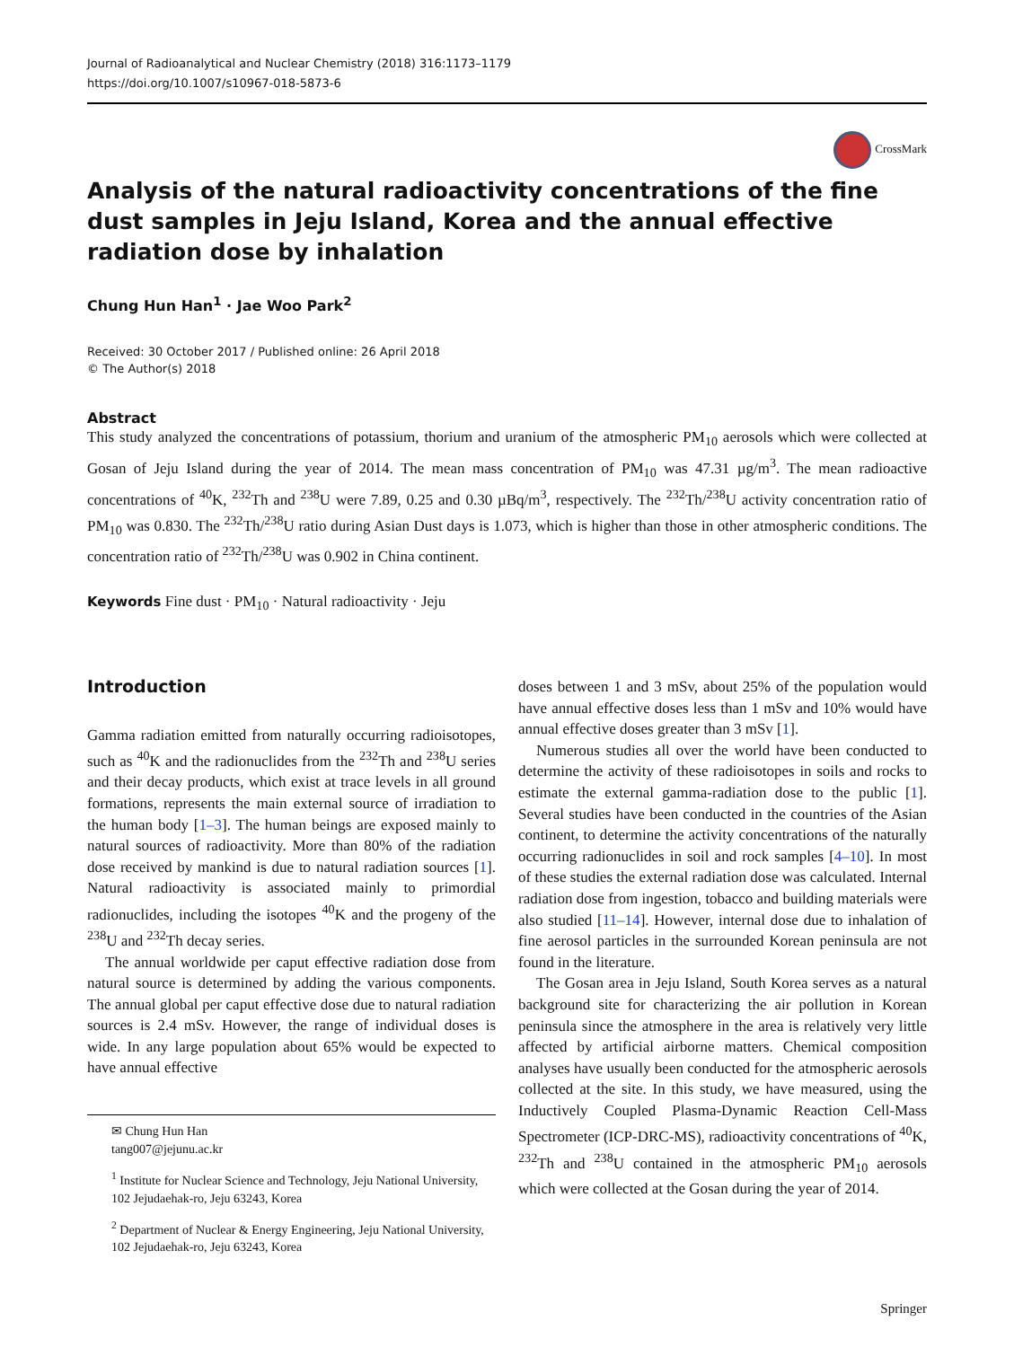Journal of Radioanalytical and Nuclear Chemistry (2018) 316:1173–1179
https://doi.org/10.1007/s10967-018-5873-6
CrossMark
Analysis of the natural radioactivity concentrations of the fine dust samples in Jeju Island, Korea and the annual effective radiation dose by inhalation
Chung Hun Han<sup>1</sup> · Jae Woo Park<sup>2</sup>
Received: 30 October 2017 / Published online: 26 April 2018
© The Author(s) 2018
Abstract
This study analyzed the concentrations of potassium, thorium and uranium of the atmospheric PM<sub>10</sub> aerosols which were collected at Gosan of Jeju Island during the year of 2014. The mean mass concentration of PM<sub>10</sub> was 47.31 µg/m<sup>3</sup>. The mean radioactive concentrations of <sup>40</sup>K, <sup>232</sup>Th and <sup>238</sup>U were 7.89, 0.25 and 0.30 µBq/m<sup>3</sup>, respectively. The <sup>232</sup>Th/<sup>238</sup>U activity concentration ratio of PM<sub>10</sub> was 0.830. The <sup>232</sup>Th/<sup>238</sup>U ratio during Asian Dust days is 1.073, which is higher than those in other atmospheric conditions. The concentration ratio of <sup>232</sup>Th/<sup>238</sup>U was 0.902 in China continent.
Keywords Fine dust · PM<sub>10</sub> · Natural radioactivity · Jeju
Introduction
Gamma radiation emitted from naturally occurring radioisotopes, such as <sup>40</sup>K and the radionuclides from the <sup>232</sup>Th and <sup>238</sup>U series and their decay products, which exist at trace levels in all ground formations, represents the main external source of irradiation to the human body [1–3]. The human beings are exposed mainly to natural sources of radioactivity. More than 80% of the radiation dose received by mankind is due to natural radiation sources [1]. Natural radioactivity is associated mainly to primordial radionuclides, including the isotopes <sup>40</sup>K and the progeny of the <sup>238</sup>U and <sup>232</sup>Th decay series.
The annual worldwide per caput effective radiation dose from natural source is determined by adding the various components. The annual global per caput effective dose due to natural radiation sources is 2.4 mSv. However, the range of individual doses is wide. In any large population about 65% would be expected to have annual effective
✉ Chung Hun Han
tang007@jejunu.ac.kr
<sup>1</sup> Institute for Nuclear Science and Technology, Jeju National University, 102 Jejudaehak-ro, Jeju 63243, Korea
<sup>2</sup> Department of Nuclear & Energy Engineering, Jeju National University, 102 Jejudaehak-ro, Jeju 63243, Korea
doses between 1 and 3 mSv, about 25% of the population would have annual effective doses less than 1 mSv and 10% would have annual effective doses greater than 3 mSv [1].
Numerous studies all over the world have been conducted to determine the activity of these radioisotopes in soils and rocks to estimate the external gamma-radiation dose to the public [1]. Several studies have been conducted in the countries of the Asian continent, to determine the activity concentrations of the naturally occurring radionuclides in soil and rock samples [4–10]. In most of these studies the external radiation dose was calculated. Internal radiation dose from ingestion, tobacco and building materials were also studied [11–14]. However, internal dose due to inhalation of fine aerosol particles in the surrounded Korean peninsula are not found in the literature.
The Gosan area in Jeju Island, South Korea serves as a natural background site for characterizing the air pollution in Korean peninsula since the atmosphere in the area is relatively very little affected by artificial airborne matters. Chemical composition analyses have usually been conducted for the atmospheric aerosols collected at the site. In this study, we have measured, using the Inductively Coupled Plasma-Dynamic Reaction Cell-Mass Spectrometer (ICP-DRC-MS), radioactivity concentrations of <sup>40</sup>K, <sup>232</sup>Th and <sup>238</sup>U contained in the atmospheric PM<sub>10</sub> aerosols which were collected at the Gosan during the year of 2014.
Springer